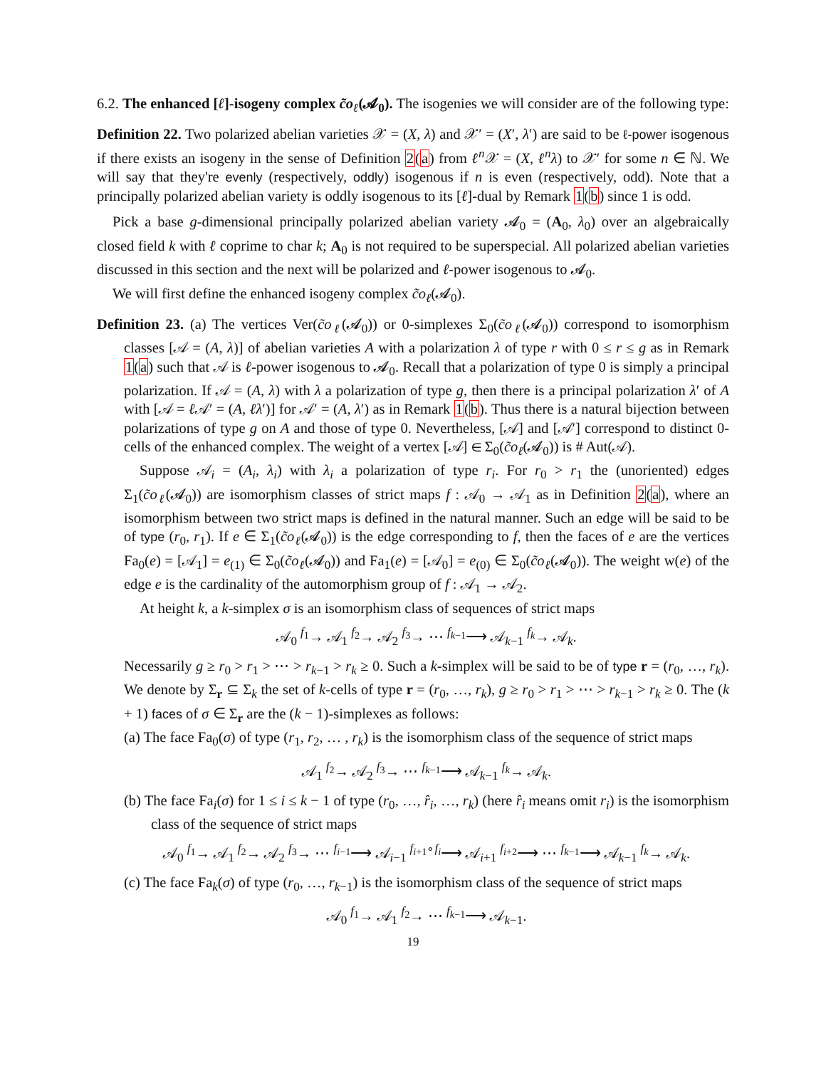6.2. The enhanced [ℓ]-isogeny complex c̃o<sub>ℓ</sub>(𝓐<sub>0</sub>). The isogenies we will consider are of the following type:
Definition 22. Two polarized abelian varieties 𝒳 = (X, λ) and 𝒳′ = (X′, λ′) are said to be ℓ-power isogenous if there exists an isogeny in the sense of Definition 2(a) from ℓ<sup>n</sup> 𝒳 = (X, ℓ<sup>n</sup>λ) to 𝒳′ for some n ∈ ℕ. We will say that they're evenly (respectively, oddly) isogenous if n is even (respectively, odd). Note that a principally polarized abelian variety is oddly isogenous to its [ℓ]-dual by Remark 1(b) since 1 is odd.
Pick a base g-dimensional principally polarized abelian variety 𝓐<sub>0</sub> = (A<sub>0</sub>, λ<sub>0</sub>) over an algebraically closed field k with ℓ coprime to char k; A<sub>0</sub> is not required to be superspecial. All polarized abelian varieties discussed in this section and the next will be polarized and ℓ-power isogenous to 𝓐<sub>0</sub>.
We will first define the enhanced isogeny complex c̃o<sub>ℓ</sub>(𝓐<sub>0</sub>).
Definition 23. (a) The vertices Ver(c̃o<sub>ℓ</sub>(𝓐<sub>0</sub>)) or 0-simplexes Σ<sub>0</sub>(c̃o<sub>ℓ</sub>(𝓐<sub>0</sub>)) correspond to isomorphism classes [𝒜 = (A, λ)] of abelian varieties A with a polarization λ of type r with 0 ≤ r ≤ g as in Remark 1(a) such that 𝒜 is ℓ-power isogenous to 𝓐<sub>0</sub>. Recall that a polarization of type 0 is simply a principal polarization. If 𝒜 = (A, λ) with λ a polarization of type g, then there is a principal polarization λ′ of A with [𝒜 = ℓ 𝒜′ = (A, ℓλ′)] for 𝒜′ = (A, λ′) as in Remark 1(b). Thus there is a natural bijection between polarizations of type g on A and those of type 0. Nevertheless, [𝒜] and [𝒜′] correspond to distinct 0-cells of the enhanced complex. The weight of a vertex [𝒜] ∈ Σ<sub>0</sub>(c̃o<sub>ℓ</sub>(𝓐<sub>0</sub>)) is # Aut(𝒜).
Suppose 𝒜<sub>i</sub> = (A<sub>i</sub>, λ<sub>i</sub>) with λ<sub>i</sub> a polarization of type r<sub>i</sub>. For r<sub>0</sub> > r<sub>1</sub> the (unoriented) edges Σ<sub>1</sub>(c̃o<sub>ℓ</sub>(𝓐<sub>0</sub>)) are isomorphism classes of strict maps f : 𝒜<sub>0</sub> → 𝒜<sub>1</sub> as in Definition 2(a), where an isomorphism between two strict maps is defined in the natural manner. Such an edge will be said to be of type (r<sub>0</sub>, r<sub>1</sub>). If e ∈ Σ<sub>1</sub>(c̃o<sub>ℓ</sub>(𝓐<sub>0</sub>)) is the edge corresponding to f, then the faces of e are the vertices Fa<sub>0</sub>(e) = [𝒜<sub>1</sub>] = e<sub>(1)</sub> ∈ Σ<sub>0</sub>(c̃o<sub>ℓ</sub>(𝓐<sub>0</sub>)) and Fa<sub>1</sub>(e) = [𝒜<sub>0</sub>] = e<sub>(0)</sub> ∈ Σ<sub>0</sub>(c̃o<sub>ℓ</sub>(𝓐<sub>0</sub>)). The weight w(e) of the edge e is the cardinality of the automorphism group of f : 𝒜<sub>1</sub> → 𝒜<sub>2</sub>.
At height k, a k-simplex σ is an isomorphism class of sequences of strict maps
𝒜<sub>0</sub> <sup>f<sub>1</sub></sup>→ 𝒜<sub>1</sub> <sup>f<sub>2</sub></sup>→ 𝒜<sub>2</sub> <sup>f<sub>3</sub></sup>→ ⋯ <sup>f<sub>k−1</sub></sup>⟶ 𝒜<sub>k−1</sub> <sup>f<sub>k</sub></sup>→ 𝒜<sub>k</sub>.
Necessarily g ≥ r<sub>0</sub> > r<sub>1</sub> > ⋯ > r<sub>k−1</sub> > r<sub>k</sub> ≥ 0. Such a k-simplex will be said to be of type r = (r<sub>0</sub>, …, r<sub>k</sub>). We denote by Σ<sub>r</sub> ⊆ Σ<sub>k</sub> the set of k-cells of type r = (r<sub>0</sub>, …, r<sub>k</sub>), g ≥ r<sub>0</sub> > r<sub>1</sub> > ⋯ > r<sub>k−1</sub> > r<sub>k</sub> ≥ 0. The (k + 1) faces of σ ∈ Σ<sub>r</sub> are the (k − 1)-simplexes as follows:
(a) The face Fa<sub>0</sub>(σ) of type (r<sub>1</sub>, r<sub>2</sub>, … , r<sub>k</sub>) is the isomorphism class of the sequence of strict maps
𝒜<sub>1</sub> <sup>f<sub>2</sub></sup>→ 𝒜<sub>2</sub> <sup>f<sub>3</sub></sup>→ ⋯ <sup>f<sub>k−1</sub></sup>⟶ 𝒜<sub>k−1</sub> <sup>f<sub>k</sub></sup>→ 𝒜<sub>k</sub>.
(b) The face Fa<sub>i</sub>(σ) for 1 ≤ i ≤ k − 1 of type (r<sub>0</sub>, …, r̂<sub>i</sub>, …, r<sub>k</sub>) (here r̂<sub>i</sub> means omit r<sub>i</sub>) is the isomorphism class of the sequence of strict maps
𝒜<sub>0</sub> <sup>f<sub>1</sub></sup>→ 𝒜<sub>1</sub> <sup>f<sub>2</sub></sup>→ 𝒜<sub>2</sub> <sup>f<sub>3</sub></sup>→ ⋯ <sup>f<sub>i−1</sub></sup>⟶ 𝒜<sub>i−1</sub> <sup>f<sub>i+1</sub>∘f<sub>i</sub></sup>⟶ 𝒜<sub>i+1</sub> <sup>f<sub>i+2</sub></sup>⟶ ⋯ <sup>f<sub>k−1</sub></sup>⟶ 𝒜<sub>k−1</sub> <sup>f<sub>k</sub></sup>→ 𝒜<sub>k</sub>.
(c) The face Fa<sub>k</sub>(σ) of type (r<sub>0</sub>, …, r<sub>k−1</sub>) is the isomorphism class of the sequence of strict maps
𝒜<sub>0</sub> <sup>f<sub>1</sub></sup>→ 𝒜<sub>1</sub> <sup>f<sub>2</sub></sup>→ ⋯ <sup>f<sub>k−1</sub></sup>⟶ 𝒜<sub>k−1</sub>.
19